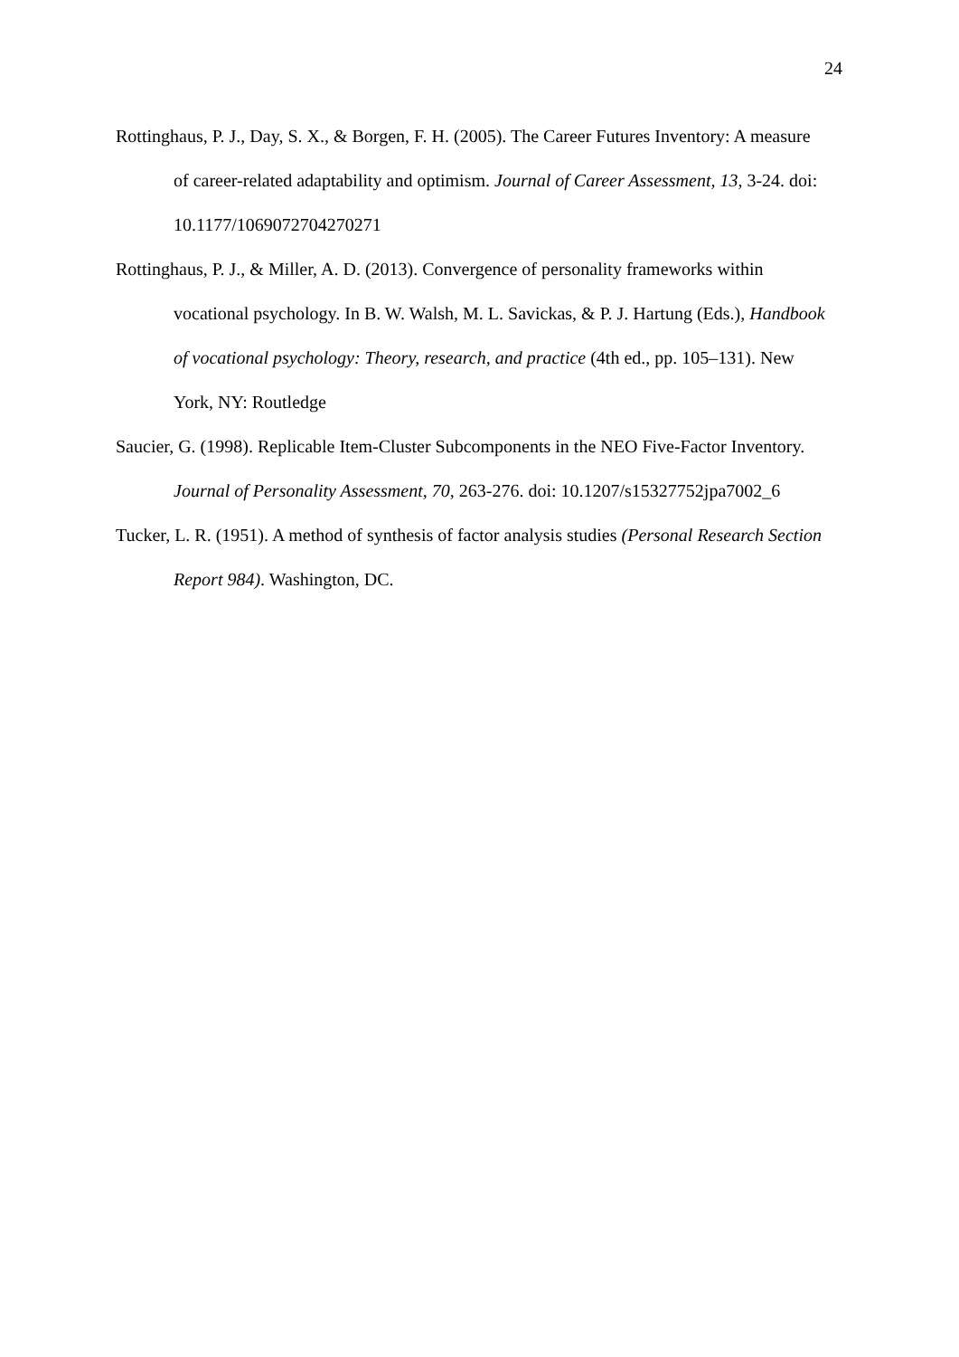24
Rottinghaus, P. J., Day, S. X., & Borgen, F. H. (2005). The Career Futures Inventory: A measure of career-related adaptability and optimism. Journal of Career Assessment, 13, 3-24. doi: 10.1177/1069072704270271
Rottinghaus, P. J., & Miller, A. D. (2013). Convergence of personality frameworks within vocational psychology. In B. W. Walsh, M. L. Savickas, & P. J. Hartung (Eds.), Handbook of vocational psychology: Theory, research, and practice (4th ed., pp. 105–131). New York, NY: Routledge
Saucier, G. (1998). Replicable Item-Cluster Subcomponents in the NEO Five-Factor Inventory. Journal of Personality Assessment, 70, 263-276. doi: 10.1207/s15327752jpa7002_6
Tucker, L. R. (1951). A method of synthesis of factor analysis studies (Personal Research Section Report 984). Washington, DC.